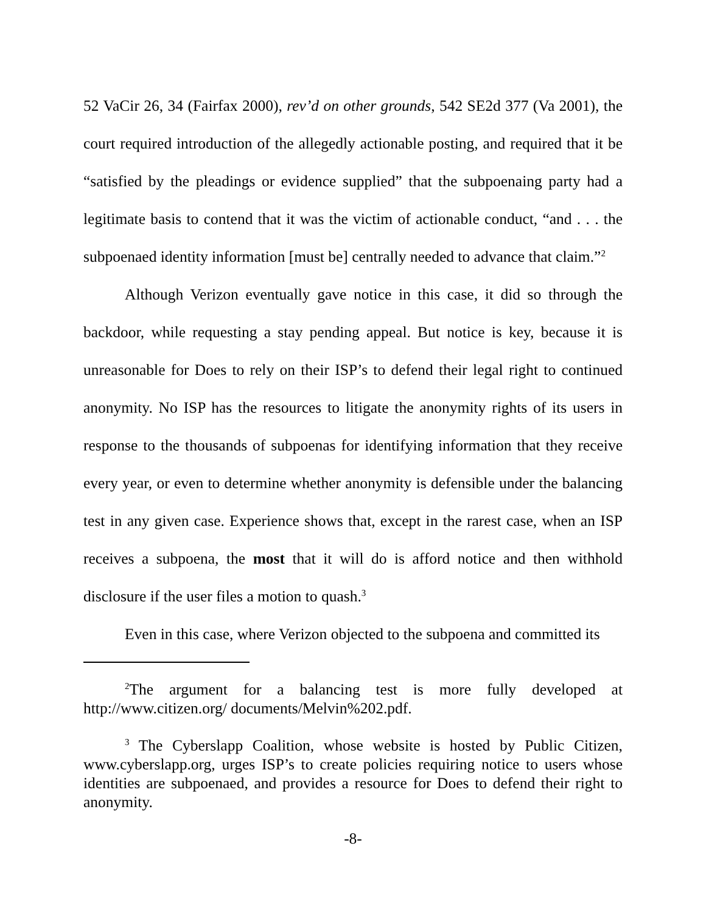52 VaCir 26, 34 (Fairfax 2000), rev’d on other grounds, 542 SE2d 377 (Va 2001), the court required introduction of the allegedly actionable posting, and required that it be “satisfied by the pleadings or evidence supplied” that the subpoenaing party had a legitimate basis to contend that it was the victim of actionable conduct, “and . . . the subpoenaed identity information [must be] centrally needed to advance that claim.”<sup>2</sup>
Although Verizon eventually gave notice in this case, it did so through the backdoor, while requesting a stay pending appeal. But notice is key, because it is unreasonable for Does to rely on their ISP’s to defend their legal right to continued anonymity. No ISP has the resources to litigate the anonymity rights of its users in response to the thousands of subpoenas for identifying information that they receive every year, or even to determine whether anonymity is defensible under the balancing test in any given case. Experience shows that, except in the rarest case, when an ISP receives a subpoena, the most that it will do is afford notice and then withhold disclosure if the user files a motion to quash.<sup>3</sup>
Even in this case, where Verizon objected to the subpoena and committed its
<sup>2</sup> The argument for a balancing test is more fully developed at http://www.citizen.org/ documents/Melvin%202.pdf.
<sup>3</sup> The Cyberslapp Coalition, whose website is hosted by Public Citizen, www.cyberslapp.org, urges ISP’s to create policies requiring notice to users whose identities are subpoenaed, and provides a resource for Does to defend their right to anonymity.
-8-